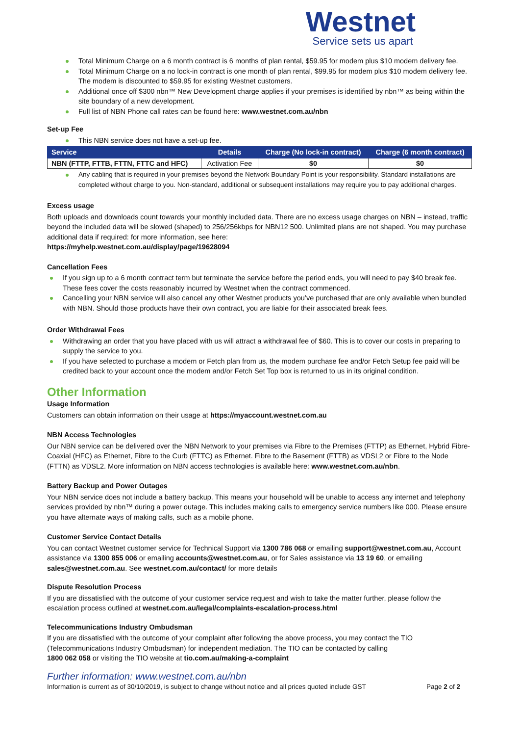Westnet
Service sets us apart
Total Minimum Charge on a 6 month contract is 6 months of plan rental, $59.95 for modem plus $10 modem delivery fee.
Total Minimum Charge on a no lock-in contract is one month of plan rental, $99.95 for modem plus $10 modem delivery fee. The modem is discounted to $59.95 for existing Westnet customers.
Additional once off $300 nbn™ New Development charge applies if your premises is identified by nbn™ as being within the site boundary of a new development.
Full list of NBN Phone call rates can be found here: www.westnet.com.au/nbn
Set-up Fee
This NBN service does not have a set-up fee.
| Service | Details | Charge (No lock-in contract) | Charge (6 month contract) |
| --- | --- | --- | --- |
| NBN (FTTP, FTTB, FTTN, FTTC and HFC) | Activation Fee | $0 | $0 |
Any cabling that is required in your premises beyond the Network Boundary Point is your responsibility. Standard installations are completed without charge to you. Non-standard, additional or subsequent installations may require you to pay additional charges.
Excess usage
Both uploads and downloads count towards your monthly included data. There are no excess usage charges on NBN – instead, traffic beyond the included data will be slowed (shaped) to 256/256kbps for NBN12 500. Unlimited plans are not shaped. You may purchase additional data if required: for more information, see here:
https://myhelp.westnet.com.au/display/page/19628094
Cancellation Fees
If you sign up to a 6 month contract term but terminate the service before the period ends, you will need to pay $40 break fee. These fees cover the costs reasonably incurred by Westnet when the contract commenced.
Cancelling your NBN service will also cancel any other Westnet products you’ve purchased that are only available when bundled with NBN. Should those products have their own contract, you are liable for their associated break fees.
Order Withdrawal Fees
Withdrawing an order that you have placed with us will attract a withdrawal fee of $60. This is to cover our costs in preparing to supply the service to you.
If you have selected to purchase a modem or Fetch plan from us, the modem purchase fee and/or Fetch Setup fee paid will be credited back to your account once the modem and/or Fetch Set Top box is returned to us in its original condition.
Other Information
Usage Information
Customers can obtain information on their usage at https://myaccount.westnet.com.au
NBN Access Technologies
Our NBN service can be delivered over the NBN Network to your premises via Fibre to the Premises (FTTP) as Ethernet, Hybrid Fibre-Coaxial (HFC) as Ethernet, Fibre to the Curb (FTTC) as Ethernet. Fibre to the Basement (FTTB) as VDSL2 or Fibre to the Node (FTTN) as VDSL2. More information on NBN access technologies is available here: www.westnet.com.au/nbn.
Battery Backup and Power Outages
Your NBN service does not include a battery backup. This means your household will be unable to access any internet and telephony services provided by nbn™ during a power outage. This includes making calls to emergency service numbers like 000. Please ensure you have alternate ways of making calls, such as a mobile phone.
Customer Service Contact Details
You can contact Westnet customer service for Technical Support via 1300 786 068 or emailing support@westnet.com.au, Account assistance via 1300 855 006 or emailing accounts@westnet.com.au, or for Sales assistance via 13 19 60, or emailing sales@westnet.com.au. See westnet.com.au/contact/ for more details
Dispute Resolution Process
If you are dissatisfied with the outcome of your customer service request and wish to take the matter further, please follow the escalation process outlined at westnet.com.au/legal/complaints-escalation-process.html
Telecommunications Industry Ombudsman
If you are dissatisfied with the outcome of your complaint after following the above process, you may contact the TIO (Telecommunications Industry Ombudsman) for independent mediation. The TIO can be contacted by calling
1800 062 058 or visiting the TIO website at tio.com.au/making-a-complaint
Further information: www.westnet.com.au/nbn
Information is current as of 30/10/2019, is subject to change without notice and all prices quoted include GST Page 2 of 2